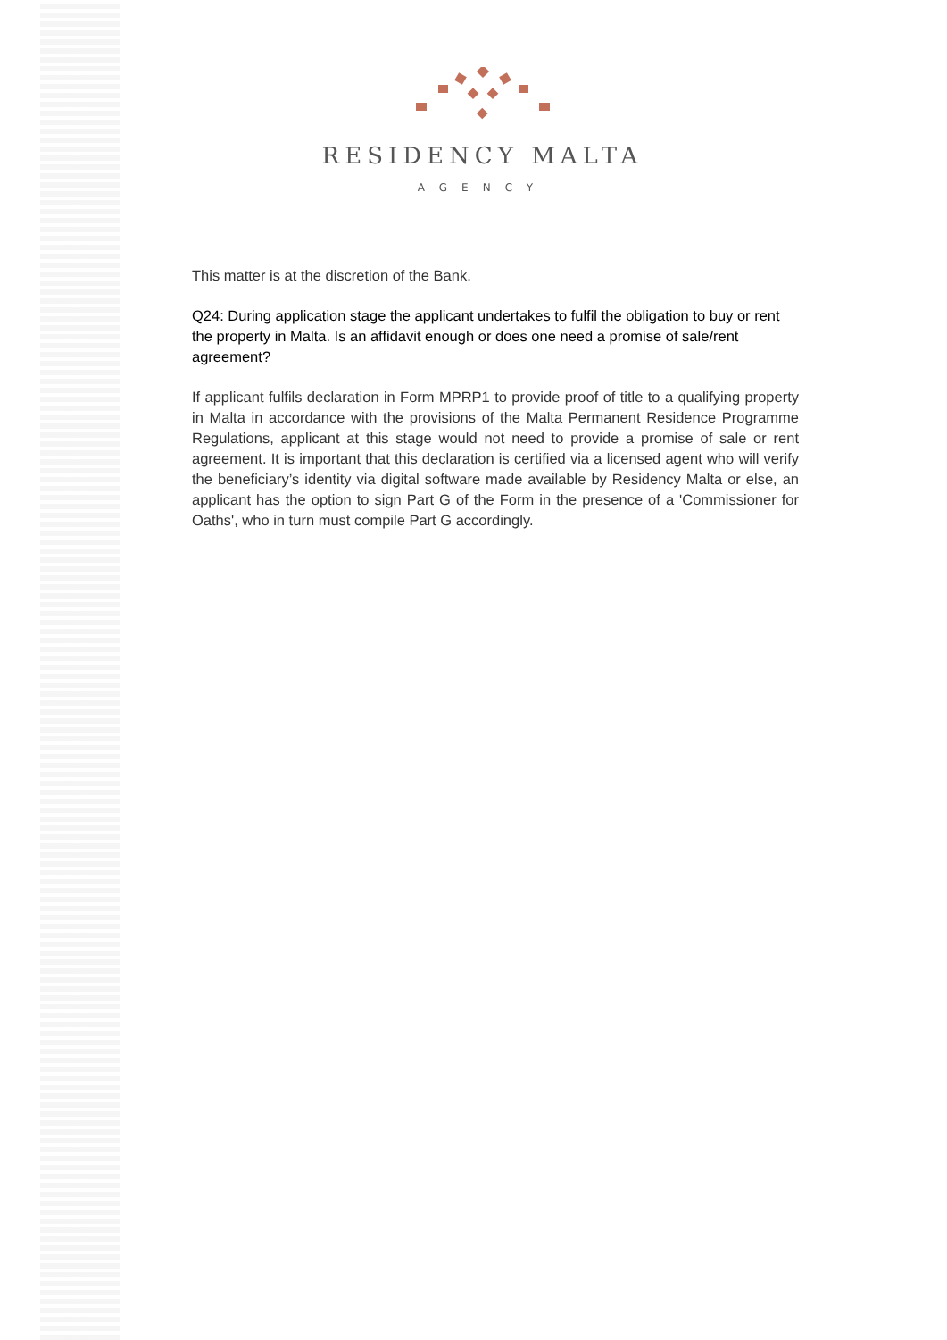RESIDENCY MALTA
AGENCY
This matter is at the discretion of the Bank.
Q24: During application stage the applicant undertakes to fulfil the obligation to buy or rent the property in Malta. Is an affidavit enough or does one need a promise of sale/rent agreement?
If applicant fulfils declaration in Form MPRP1 to provide proof of title to a qualifying property in Malta in accordance with the provisions of the Malta Permanent Residence Programme Regulations, applicant at this stage would not need to provide a promise of sale or rent agreement. It is important that this declaration is certified via a licensed agent who will verify the beneficiary’s identity via digital software made available by Residency Malta or else, an applicant has the option to sign Part G of the Form in the presence of a 'Commissioner for Oaths', who in turn must compile Part G accordingly.